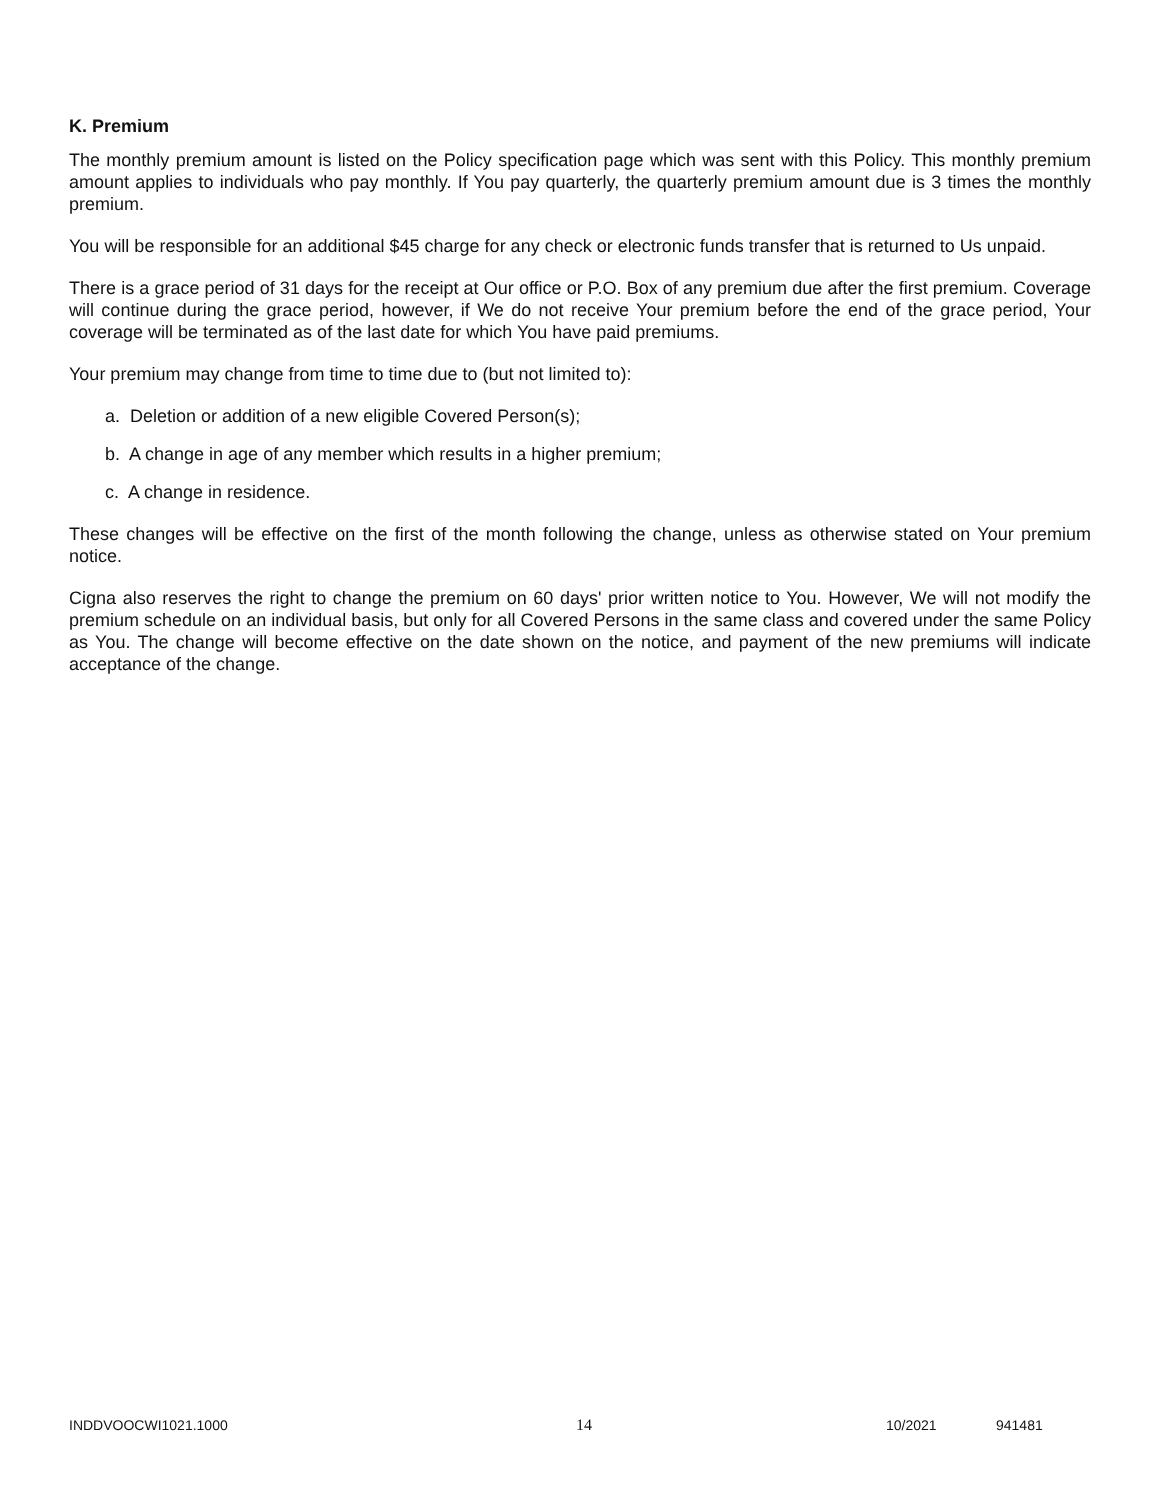K. Premium
The monthly premium amount is listed on the Policy specification page which was sent with this Policy. This monthly premium amount applies to individuals who pay monthly. If You pay quarterly, the quarterly premium amount due is 3 times the monthly premium.
You will be responsible for an additional $45 charge for any check or electronic funds transfer that is returned to Us unpaid.
There is a grace period of 31 days for the receipt at Our office or P.O. Box of any premium due after the first premium. Coverage will continue during the grace period, however, if We do not receive Your premium before the end of the grace period, Your coverage will be terminated as of the last date for which You have paid premiums.
Your premium may change from time to time due to (but not limited to):
a. Deletion or addition of a new eligible Covered Person(s);
b. A change in age of any member which results in a higher premium;
c. A change in residence.
These changes will be effective on the first of the month following the change, unless as otherwise stated on Your premium notice.
Cigna also reserves the right to change the premium on 60 days' prior written notice to You. However, We will not modify the premium schedule on an individual basis, but only for all Covered Persons in the same class and covered under the same Policy as You. The change will become effective on the date shown on the notice, and payment of the new premiums will indicate acceptance of the change.
INDDVOOCWI1021.1000 14 10/2021 941481